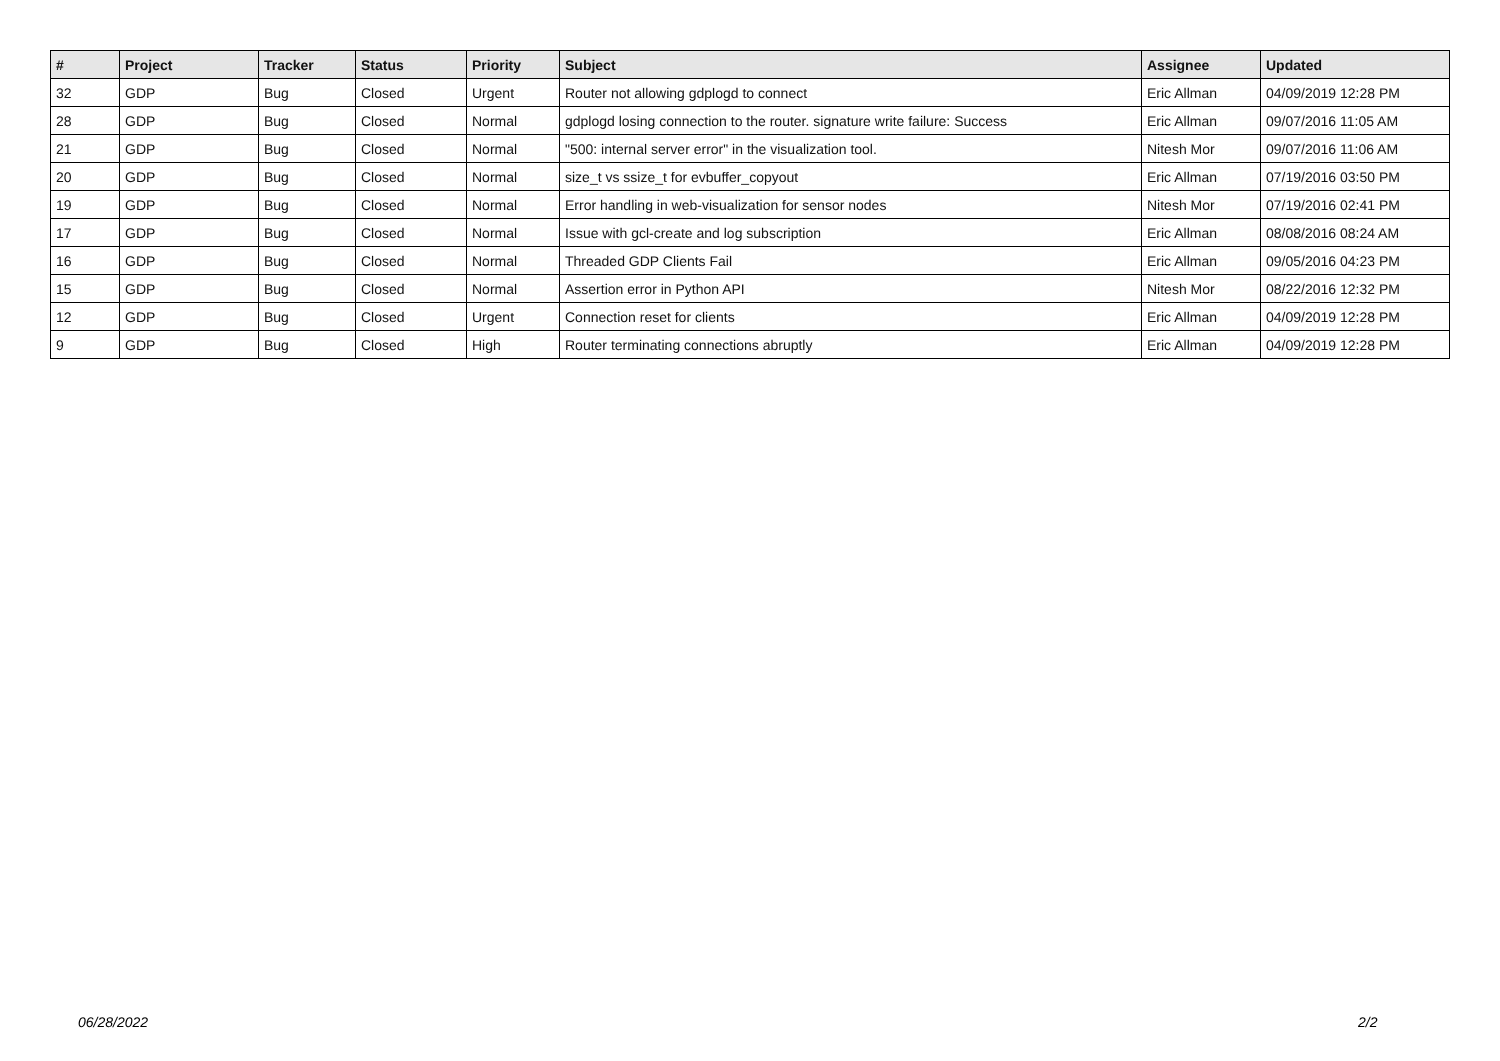| # | Project | Tracker | Status | Priority | Subject | Assignee | Updated |
| --- | --- | --- | --- | --- | --- | --- | --- |
| 32 | GDP | Bug | Closed | Urgent | Router not allowing gdplogd to connect | Eric Allman | 04/09/2019 12:28 PM |
| 28 | GDP | Bug | Closed | Normal | gdplogd losing connection to the router. signature write failure: Success | Eric Allman | 09/07/2016 11:05 AM |
| 21 | GDP | Bug | Closed | Normal | "500: internal server error" in the visualization tool. | Nitesh Mor | 09/07/2016 11:06 AM |
| 20 | GDP | Bug | Closed | Normal | size_t vs ssize_t for evbuffer_copyout | Eric Allman | 07/19/2016 03:50 PM |
| 19 | GDP | Bug | Closed | Normal | Error handling in web-visualization for sensor nodes | Nitesh Mor | 07/19/2016 02:41 PM |
| 17 | GDP | Bug | Closed | Normal | Issue with gcl-create and log subscription | Eric Allman | 08/08/2016 08:24 AM |
| 16 | GDP | Bug | Closed | Normal | Threaded GDP Clients Fail | Eric Allman | 09/05/2016 04:23 PM |
| 15 | GDP | Bug | Closed | Normal | Assertion error in Python API | Nitesh Mor | 08/22/2016 12:32 PM |
| 12 | GDP | Bug | Closed | Urgent | Connection reset for clients | Eric Allman | 04/09/2019 12:28 PM |
| 9 | GDP | Bug | Closed | High | Router terminating connections abruptly | Eric Allman | 04/09/2019 12:28 PM |
06/28/2022 2/2